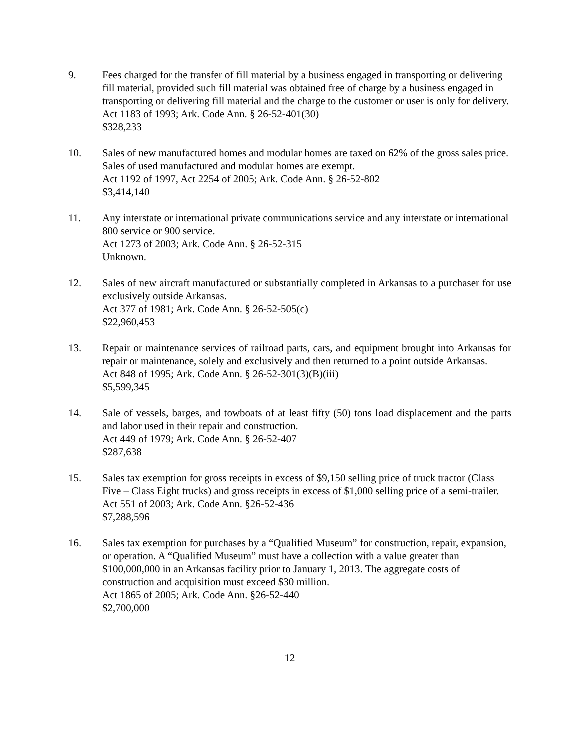9. Fees charged for the transfer of fill material by a business engaged in transporting or delivering fill material, provided such fill material was obtained free of charge by a business engaged in transporting or delivering fill material and the charge to the customer or user is only for delivery.
Act 1183 of 1993; Ark. Code Ann. § 26-52-401(30)
$328,233
10. Sales of new manufactured homes and modular homes are taxed on 62% of the gross sales price. Sales of used manufactured and modular homes are exempt.
Act 1192 of 1997, Act 2254 of 2005; Ark. Code Ann. § 26-52-802
$3,414,140
11. Any interstate or international private communications service and any interstate or international 800 service or 900 service.
Act 1273 of 2003; Ark. Code Ann. § 26-52-315
Unknown.
12. Sales of new aircraft manufactured or substantially completed in Arkansas to a purchaser for use exclusively outside Arkansas.
Act 377 of 1981; Ark. Code Ann. § 26-52-505(c)
$22,960,453
13. Repair or maintenance services of railroad parts, cars, and equipment brought into Arkansas for repair or maintenance, solely and exclusively and then returned to a point outside Arkansas.
Act 848 of 1995; Ark. Code Ann. § 26-52-301(3)(B)(iii)
$5,599,345
14. Sale of vessels, barges, and towboats of at least fifty (50) tons load displacement and the parts and labor used in their repair and construction.
Act 449 of 1979; Ark. Code Ann. § 26-52-407
$287,638
15. Sales tax exemption for gross receipts in excess of $9,150 selling price of truck tractor (Class Five – Class Eight trucks) and gross receipts in excess of $1,000 selling price of a semi-trailer.
Act 551 of 2003; Ark. Code Ann. §26-52-436
$7,288,596
16. Sales tax exemption for purchases by a “Qualified Museum” for construction, repair, expansion, or operation. A “Qualified Museum” must have a collection with a value greater than $100,000,000 in an Arkansas facility prior to January 1, 2013. The aggregate costs of construction and acquisition must exceed $30 million.
Act 1865 of 2005; Ark. Code Ann. §26-52-440
$2,700,000
12